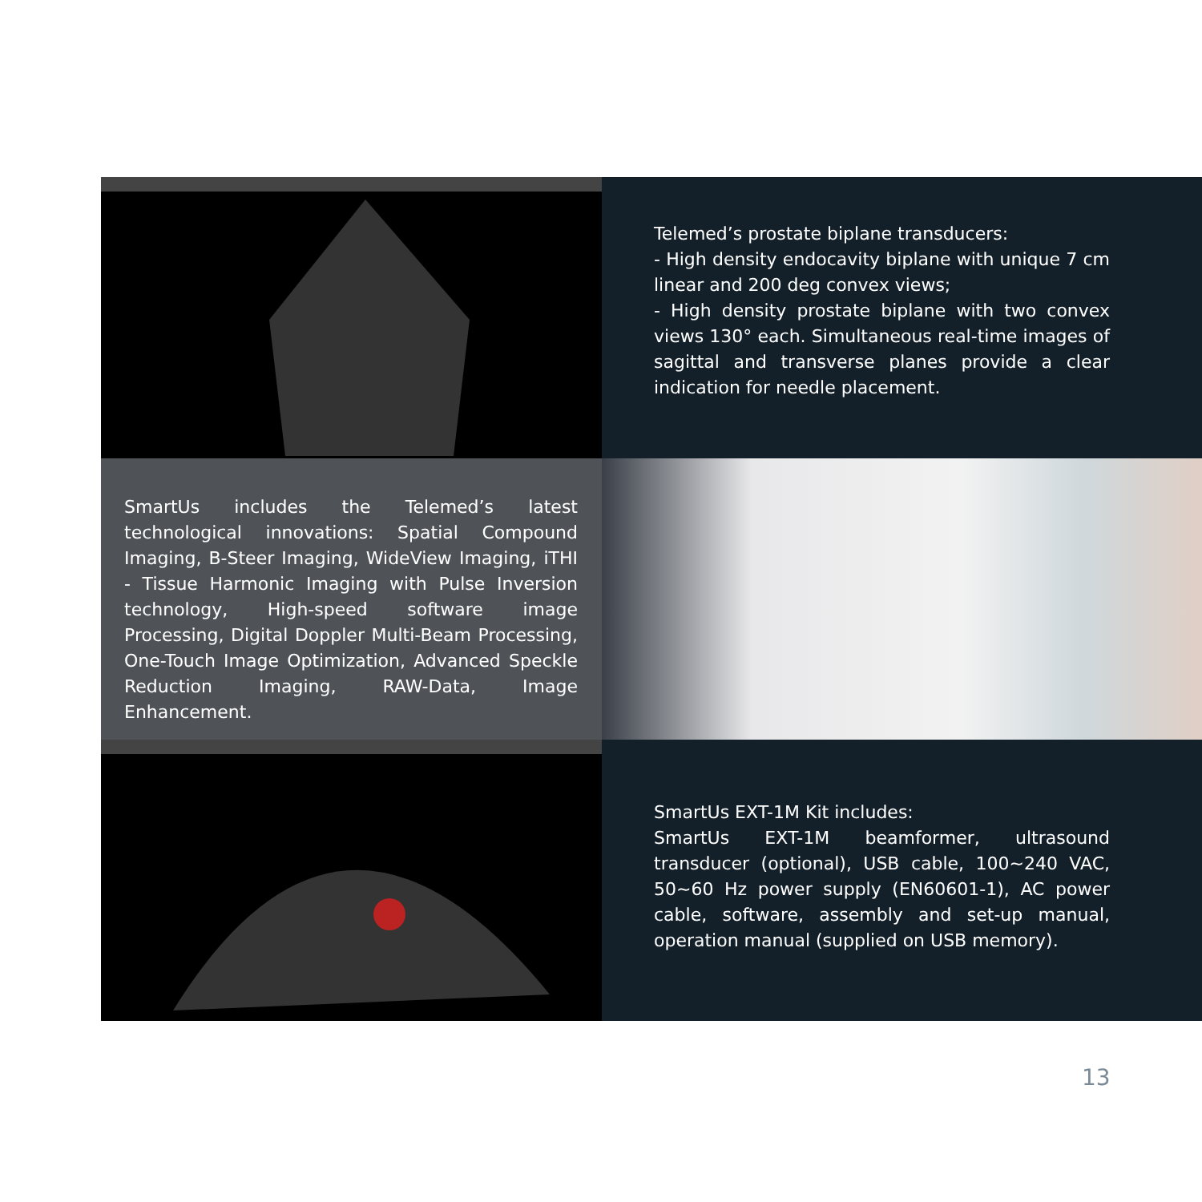Telemed’s prostate biplane transducers:
- High density endocavity biplane with unique 7 cm linear and 200 deg convex views;
- High density prostate biplane with two convex views 130° each. Simultaneous real-time images of sagittal and transverse planes provide a clear indication for needle placement.
SmartUs includes the Telemed’s latest technological innovations: Spatial Compound Imaging, B-Steer Imaging, WideView Imaging, iTHI - Tissue Harmonic Imaging with Pulse Inversion technology, High-speed software image Processing, Digital Doppler Multi-Beam Processing, One-Touch Image Optimization, Advanced Speckle Reduction Imaging, RAW-Data, Image Enhancement.
SmartUs EXT-1M Kit includes:
SmartUs EXT-1M beamformer, ultrasound transducer (optional), USB cable, 100~240 VAC, 50~60 Hz power supply (EN60601-1), AC power cable, software, assembly and set-up manual, operation manual (supplied on USB memory).
13